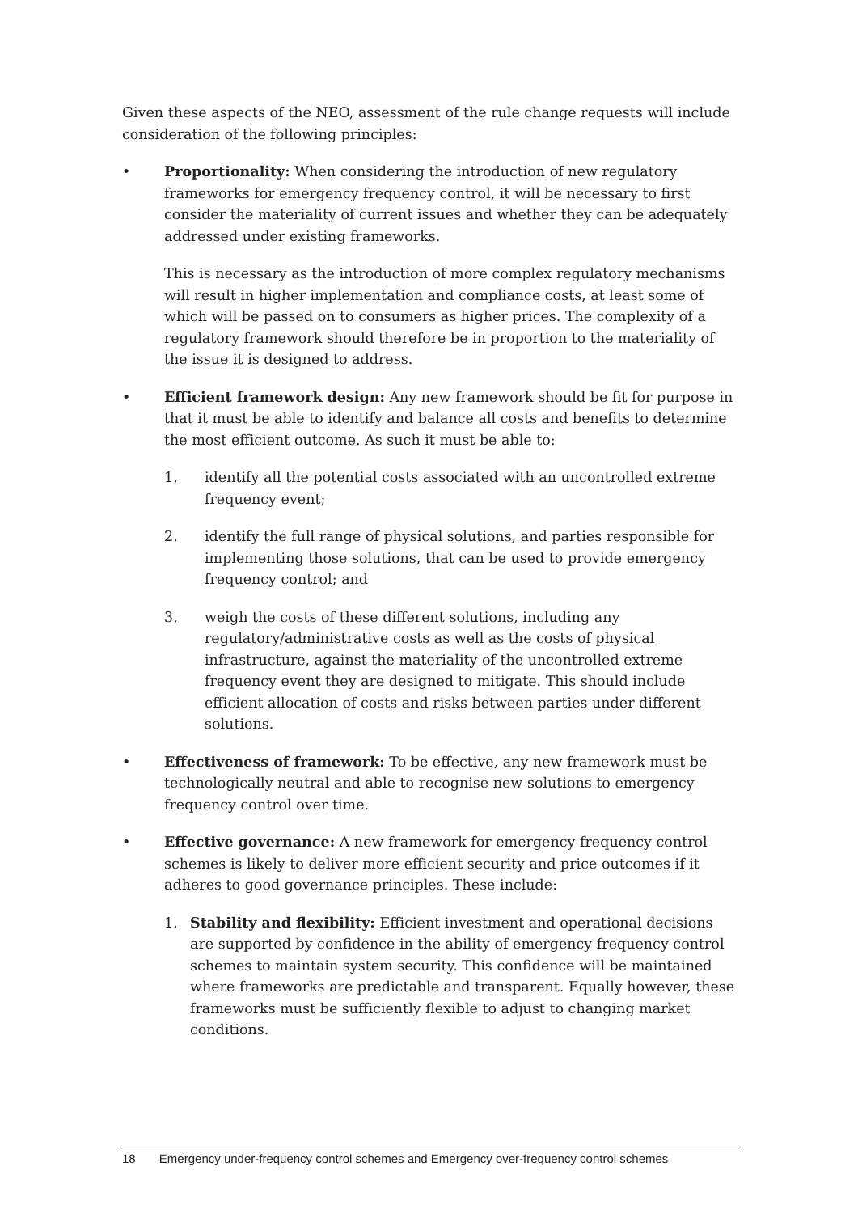Given these aspects of the NEO, assessment of the rule change requests will include consideration of the following principles:
• Proportionality: When considering the introduction of new regulatory frameworks for emergency frequency control, it will be necessary to first consider the materiality of current issues and whether they can be adequately addressed under existing frameworks.
This is necessary as the introduction of more complex regulatory mechanisms will result in higher implementation and compliance costs, at least some of which will be passed on to consumers as higher prices. The complexity of a regulatory framework should therefore be in proportion to the materiality of the issue it is designed to address.
• Efficient framework design: Any new framework should be fit for purpose in that it must be able to identify and balance all costs and benefits to determine the most efficient outcome. As such it must be able to:
1. identify all the potential costs associated with an uncontrolled extreme frequency event;
2. identify the full range of physical solutions, and parties responsible for implementing those solutions, that can be used to provide emergency frequency control; and
3. weigh the costs of these different solutions, including any regulatory/administrative costs as well as the costs of physical infrastructure, against the materiality of the uncontrolled extreme frequency event they are designed to mitigate. This should include efficient allocation of costs and risks between parties under different solutions.
• Effectiveness of framework: To be effective, any new framework must be technologically neutral and able to recognise new solutions to emergency frequency control over time.
• Effective governance: A new framework for emergency frequency control schemes is likely to deliver more efficient security and price outcomes if it adheres to good governance principles. These include:
1. Stability and flexibility: Efficient investment and operational decisions are supported by confidence in the ability of emergency frequency control schemes to maintain system security. This confidence will be maintained where frameworks are predictable and transparent. Equally however, these frameworks must be sufficiently flexible to adjust to changing market conditions.
18 Emergency under-frequency control schemes and Emergency over-frequency control schemes